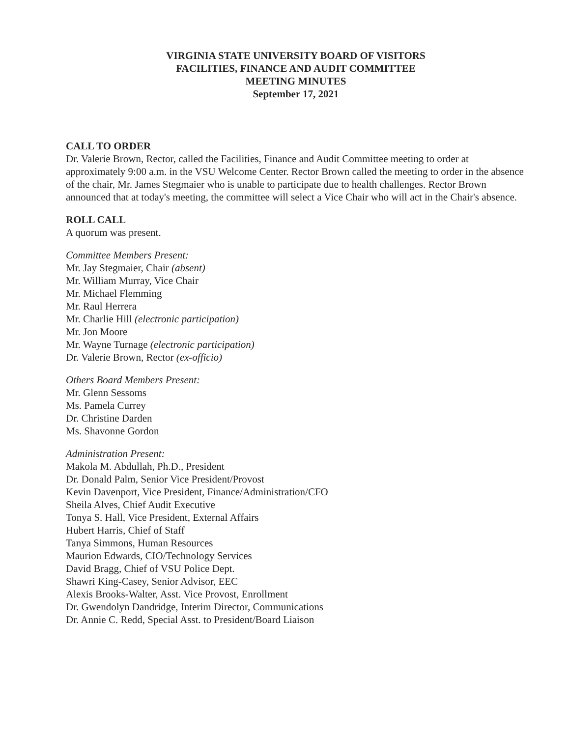VIRGINIA STATE UNIVERSITY BOARD OF VISITORS
FACILITIES, FINANCE AND AUDIT COMMITTEE
MEETING MINUTES
September 17, 2021
CALL TO ORDER
Dr. Valerie Brown, Rector, called the Facilities, Finance and Audit Committee meeting to order at approximately 9:00 a.m. in the VSU Welcome Center. Rector Brown called the meeting to order in the absence of the chair, Mr. James Stegmaier who is unable to participate due to health challenges. Rector Brown announced that at today's meeting, the committee will select a Vice Chair who will act in the Chair's absence.
ROLL CALL
A quorum was present.
Committee Members Present:
Mr. Jay Stegmaier, Chair (absent)
Mr. William Murray, Vice Chair
Mr. Michael Flemming
Mr. Raul Herrera
Mr. Charlie Hill (electronic participation)
Mr. Jon Moore
Mr. Wayne Turnage (electronic participation)
Dr. Valerie Brown, Rector (ex-officio)
Others Board Members Present:
Mr. Glenn Sessoms
Ms. Pamela Currey
Dr. Christine Darden
Ms. Shavonne Gordon
Administration Present:
Makola M. Abdullah, Ph.D., President
Dr. Donald Palm, Senior Vice President/Provost
Kevin Davenport, Vice President, Finance/Administration/CFO
Sheila Alves, Chief Audit Executive
Tonya S. Hall, Vice President, External Affairs
Hubert Harris, Chief of Staff
Tanya Simmons, Human Resources
Maurion Edwards, CIO/Technology Services
David Bragg, Chief of VSU Police Dept.
Shawri King-Casey, Senior Advisor, EEC
Alexis Brooks-Walter, Asst. Vice Provost, Enrollment
Dr. Gwendolyn Dandridge, Interim Director, Communications
Dr. Annie C. Redd, Special Asst. to President/Board Liaison